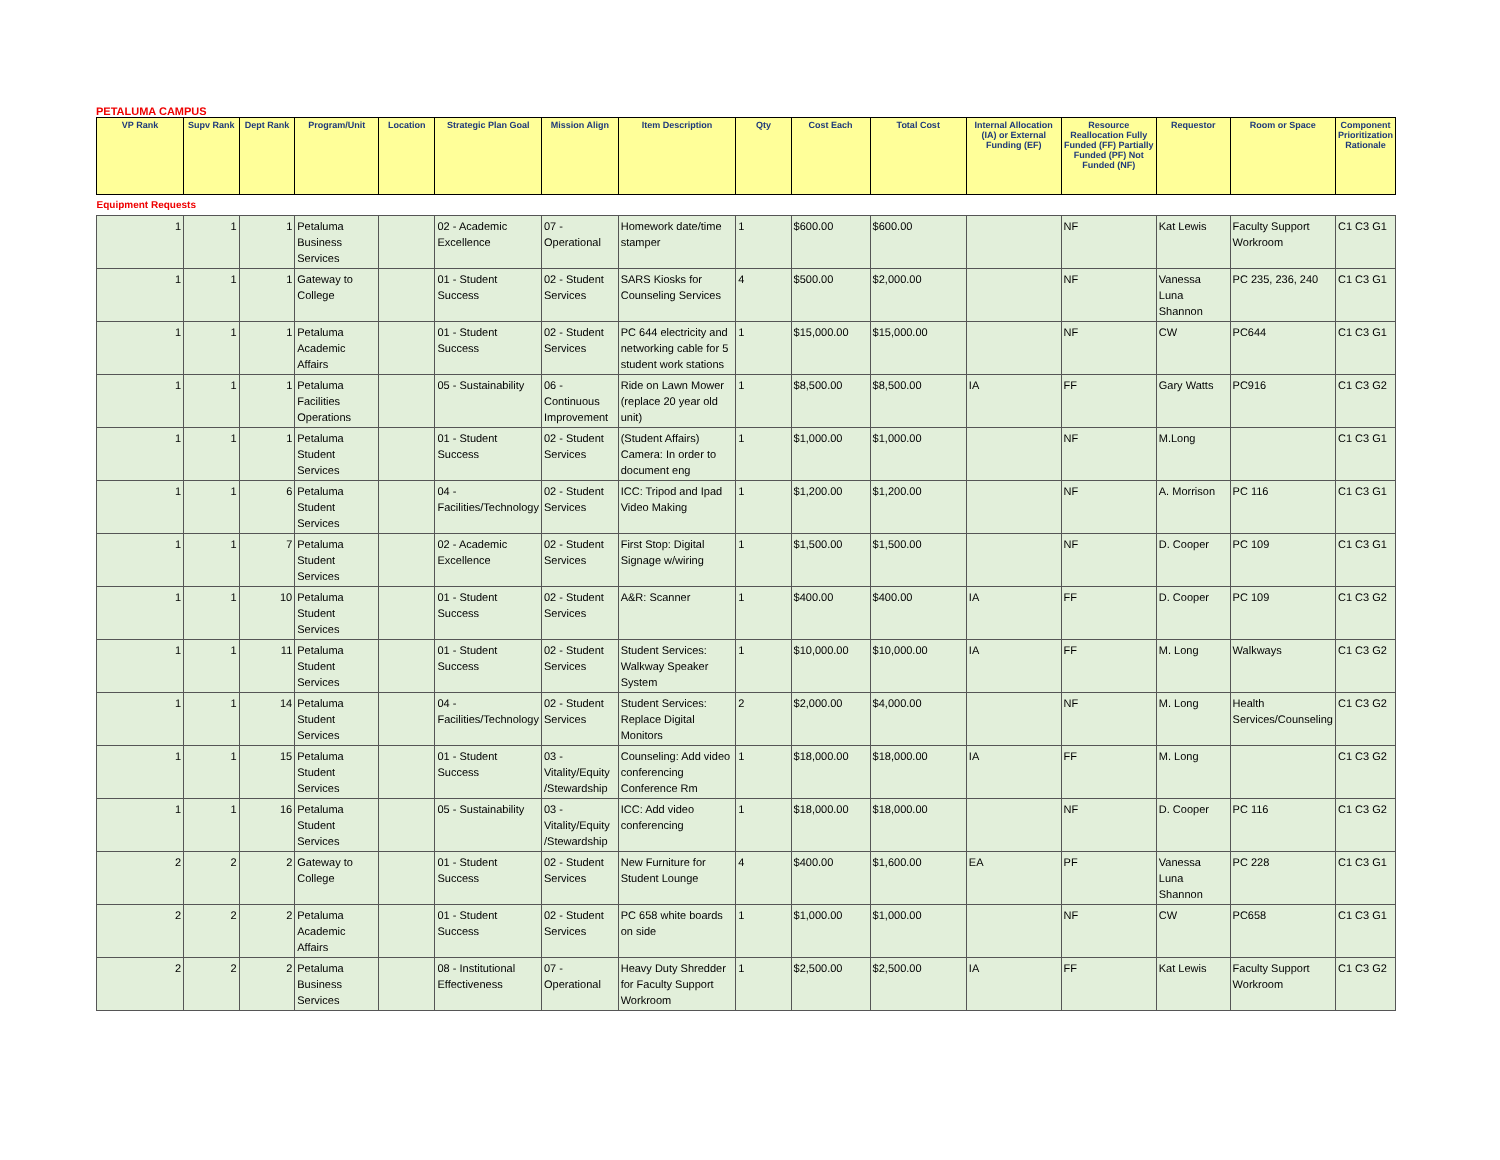PETALUMA CAMPUS
| VP Rank | Supv Rank | Dept Rank | Program/Unit | Location | Strategic Plan Goal | Mission Align | Item Description | Qty | Cost Each | Total Cost | Internal Allocation (IA) or External Funding (EF) | Resource Reallocation Fully Funded (FF) Partially Funded (PF) Not Funded (NF) | Requestor | Room or Space | Component Prioritization Rationale |
| --- | --- | --- | --- | --- | --- | --- | --- | --- | --- | --- | --- | --- | --- | --- | --- |
| Equipment Requests | | | | | | | | | | | | | | | |
| 1 | 1 | 1 | Petaluma Business Services | | 02 - Academic Excellence | 07 - Operational | Homework date/time stamper | 1 | $600.00 | $600.00 | | NF | Kat Lewis | Faculty Support Workroom | C1 C3 G1 |
| 1 | 1 | 1 | Gateway to College | | 01 - Student Success | 02 - Student Services | SARS Kiosks for Counseling Services | 4 | $500.00 | $2,000.00 | | NF | Vanessa Luna Shannon | PC 235, 236, 240 | C1 C3 G1 |
| 1 | 1 | 1 | Petaluma Academic Affairs | | 01 - Student Success | 02 - Student Services | PC 644 electricity and networking cable for 5 student work stations | 1 | $15,000.00 | $15,000.00 | | NF | CW | PC644 | C1 C3 G1 |
| 1 | 1 | 1 | Petaluma Facilities Operations | | 05 - Sustainability | 06 - Continuous Improvement | Ride on Lawn Mower (replace 20 year old unit) | 1 | $8,500.00 | $8,500.00 | IA | FF | Gary Watts | PC916 | C1 C3 G2 |
| 1 | 1 | 1 | Petaluma Student Services | | 01 - Student Success | 02 - Student Services | (Student Affairs) Camera: In order to document eng | 1 | $1,000.00 | $1,000.00 | | NF | M.Long | | C1 C3 G1 |
| 1 | 1 | 6 | Petaluma Student Services | | 04 - Facilities/Technology | 02 - Student Services | ICC: Tripod and Ipad Video Making | 1 | $1,200.00 | $1,200.00 | | NF | A. Morrison | PC 116 | C1 C3 G1 |
| 1 | 1 | 7 | Petaluma Student Services | | 02 - Academic Excellence | 02 - Student Services | First Stop: Digital Signage w/wiring | 1 | $1,500.00 | $1,500.00 | | NF | D. Cooper | PC 109 | C1 C3 G1 |
| 1 | 1 | 10 | Petaluma Student Services | | 01 - Student Success | 02 - Student Services | A&R: Scanner | 1 | $400.00 | $400.00 | IA | FF | D. Cooper | PC 109 | C1 C3 G2 |
| 1 | 1 | 11 | Petaluma Student Services | | 01 - Student Success | 02 - Student Services | Student Services: Walkway Speaker System | 1 | $10,000.00 | $10,000.00 | IA | FF | M. Long | Walkways | C1 C3 G2 |
| 1 | 1 | 14 | Petaluma Student Services | | 04 - Facilities/Technology | 02 - Student Services | Student Services: Replace Digital Monitors | 2 | $2,000.00 | $4,000.00 | | NF | M. Long | Health Services/Counseling | C1 C3 G2 |
| 1 | 1 | 15 | Petaluma Student Services | | 01 - Student Success | 03 - Vitality/Equity /Stewardship | Counseling: Add video conferencing Conference Rm | 1 | $18,000.00 | $18,000.00 | IA | FF | M. Long | | C1 C3 G2 |
| 1 | 1 | 16 | Petaluma Student Services | | 05 - Sustainability | 03 - Vitality/Equity /Stewardship | ICC: Add video conferencing | 1 | $18,000.00 | $18,000.00 | | NF | D. Cooper | PC 116 | C1 C3 G2 |
| 2 | 2 | 2 | Gateway to College | | 01 - Student Success | 02 - Student Services | New Furniture for Student Lounge | 4 | $400.00 | $1,600.00 | EA | PF | Vanessa Luna Shannon | PC 228 | C1 C3 G1 |
| 2 | 2 | 2 | Petaluma Academic Affairs | | 01 - Student Success | 02 - Student Services | PC 658 white boards on side | 1 | $1,000.00 | $1,000.00 | | NF | CW | PC658 | C1 C3 G1 |
| 2 | 2 | 2 | Petaluma Business Services | | 08 - Institutional Effectiveness | 07 - Operational | Heavy Duty Shredder for Faculty Support Workroom | 1 | $2,500.00 | $2,500.00 | IA | FF | Kat Lewis | Faculty Support Workroom | C1 C3 G2 |